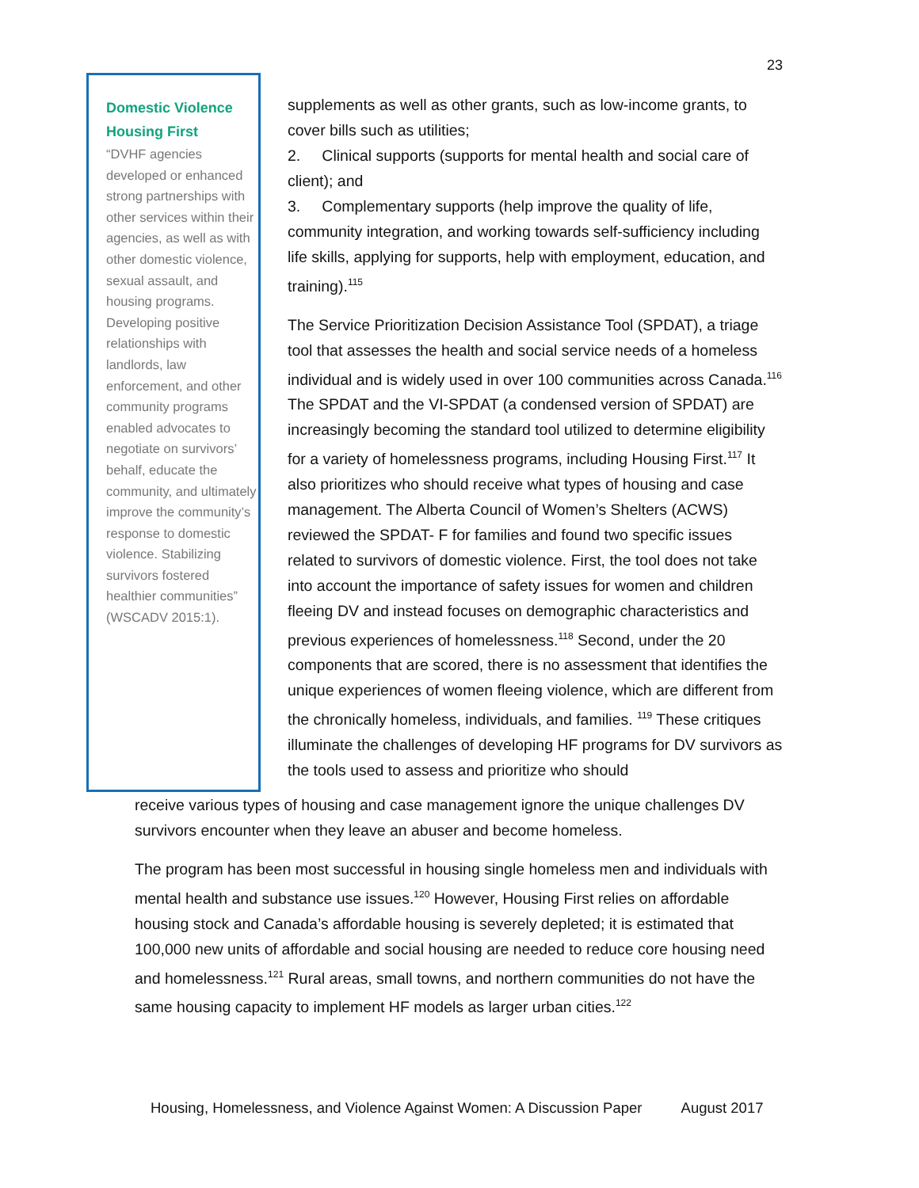23
Domestic Violence Housing First
“DVHF agencies developed or enhanced strong partnerships with other services within their agencies, as well as with other domestic violence, sexual assault, and housing programs. Developing positive relationships with landlords, law enforcement, and other community programs enabled advocates to negotiate on survivors’ behalf, educate the community, and ultimately improve the community’s response to domestic violence. Stabilizing survivors fostered healthier communities” (WSCADV 2015:1).
supplements as well as other grants, such as low-income grants, to cover bills such as utilities;
2. Clinical supports (supports for mental health and social care of client); and
3. Complementary supports (help improve the quality of life, community integration, and working towards self-sufficiency including life skills, applying for supports, help with employment, education, and training).<sup>115</sup>
The Service Prioritization Decision Assistance Tool (SPDAT), a triage tool that assesses the health and social service needs of a homeless individual and is widely used in over 100 communities across Canada.<sup>116</sup> The SPDAT and the VI-SPDAT (a condensed version of SPDAT) are increasingly becoming the standard tool utilized to determine eligibility for a variety of homelessness programs, including Housing First.<sup>117</sup> It also prioritizes who should receive what types of housing and case management. The Alberta Council of Women’s Shelters (ACWS) reviewed the SPDAT- F for families and found two specific issues related to survivors of domestic violence. First, the tool does not take into account the importance of safety issues for women and children fleeing DV and instead focuses on demographic characteristics and previous experiences of homelessness.<sup>118</sup> Second, under the 20 components that are scored, there is no assessment that identifies the unique experiences of women fleeing violence, which are different from the chronically homeless, individuals, and families. <sup>119</sup> These critiques illuminate the challenges of developing HF programs for DV survivors as the tools used to assess and prioritize who should
receive various types of housing and case management ignore the unique challenges DV survivors encounter when they leave an abuser and become homeless.
The program has been most successful in housing single homeless men and individuals with mental health and substance use issues.<sup>120</sup> However, Housing First relies on affordable housing stock and Canada’s affordable housing is severely depleted; it is estimated that 100,000 new units of affordable and social housing are needed to reduce core housing need and homelessness.<sup>121</sup> Rural areas, small towns, and northern communities do not have the same housing capacity to implement HF models as larger urban cities.<sup>122</sup>
Housing, Homelessness, and Violence Against Women: A Discussion Paper August 2017